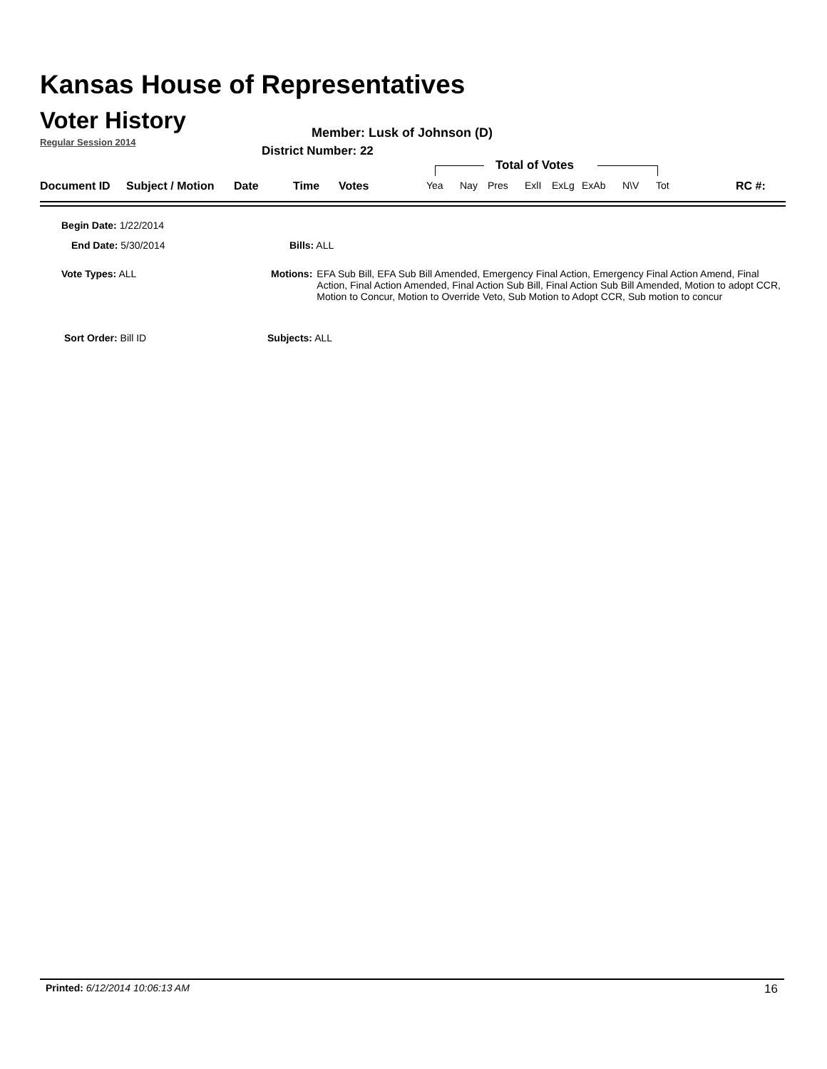Kansas House of Representatives
Voter History
Regular Session 2014
Member: Lusk of Johnson (D)
District Number: 22
Total of Votes
Document ID Subject / Motion Date Time Votes Yea Nay Pres ExlI ExLg ExAb N\V Tot RC #:
Begin Date: 1/22/2014
End Date: 5/30/2014 Bills: ALL
Vote Types: ALL
Motions: EFA Sub Bill, EFA Sub Bill Amended, Emergency Final Action, Emergency Final Action Amend, Final Action, Final Action Amended, Final Action Sub Bill, Final Action Sub Bill Amended, Motion to adopt CCR, Motion to Concur, Motion to Override Veto, Sub Motion to Adopt CCR, Sub motion to concur
Sort Order: Bill ID Subjects: ALL
Printed: 6/12/2014 10:06:13 AM 16